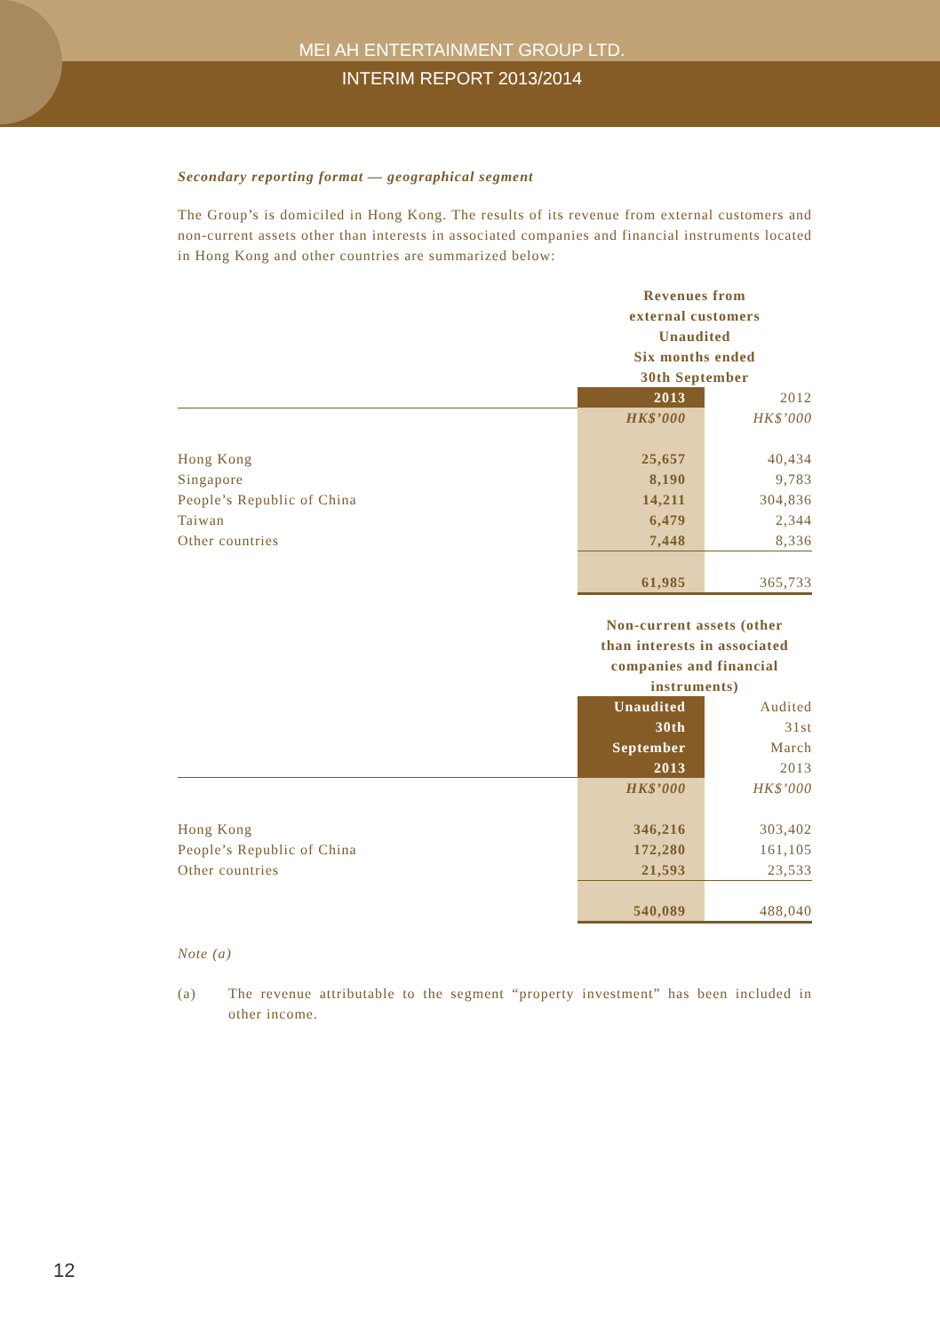MEI AH ENTERTAINMENT GROUP LTD.
INTERIM REPORT 2013/2014
Secondary reporting format — geographical segment
The Group’s is domiciled in Hong Kong. The results of its revenue from external customers and non-current assets other than interests in associated companies and financial instruments located in Hong Kong and other countries are summarized below:
| | Revenues from external customers Unaudited Six months ended 30th September | |
| | 2013 | 2012 |
| | HK$’000 | HK$’000 |
| Hong Kong | 25,657 | 40,434 |
| Singapore | 8,190 | 9,783 |
| People’s Republic of China | 14,211 | 304,836 |
| Taiwan | 6,479 | 2,344 |
| Other countries | 7,448 | 8,336 |
| | 61,985 | 365,733 |
| | Non-current assets (other than interests in associated companies and financial instruments) | |
| | Unaudited 30th September 2013 | Audited 31st March 2013 |
| | HK$’000 | HK$’000 |
| Hong Kong | 346,216 | 303,402 |
| People’s Republic of China | 172,280 | 161,105 |
| Other countries | 21,593 | 23,533 |
| | 540,089 | 488,040 |
Note (a)
(a) The revenue attributable to the segment “property investment” has been included in other income.
12